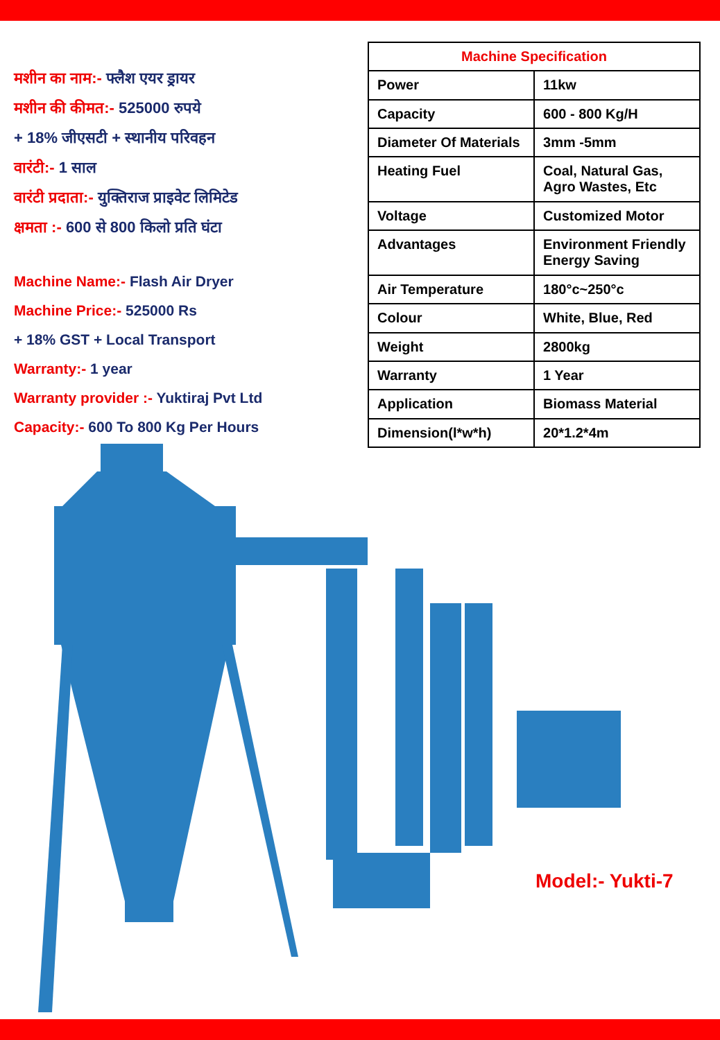मशीन का नाम:- फ्लैश एयर ड्रायर
मशीन की कीमत:- 525000 रुपये
+ 18% जीएसटी + स्थानीय परिवहन
वारंटी:- 1 साल
वारंटी प्रदाता:- युक्तिराज प्राइवेट लिमिटेड
क्षमता :- 600 से 800 किलो प्रति घंटा
Machine Name:- Flash Air Dryer
Machine Price:- 525000 Rs
+ 18% GST + Local Transport
Warranty:- 1 year
Warranty provider :- Yuktiraj Pvt Ltd
Capacity:- 600 To 800 Kg Per Hours
| Machine Specification | |
| --- | --- |
| Power | 11kw |
| Capacity | 600 - 800 Kg/H |
| Diameter Of Materials | 3mm -5mm |
| Heating Fuel | Coal, Natural Gas, Agro Wastes, Etc |
| Voltage | Customized Motor |
| Advantages | Environment Friendly Energy Saving |
| Air Temperature | 180°c~250°c |
| Colour | White, Blue, Red |
| Weight | 2800kg |
| Warranty | 1 Year |
| Application | Biomass Material |
| Dimension(l*w*h) | 20*1.2*4m |
Model:- Yukti-7